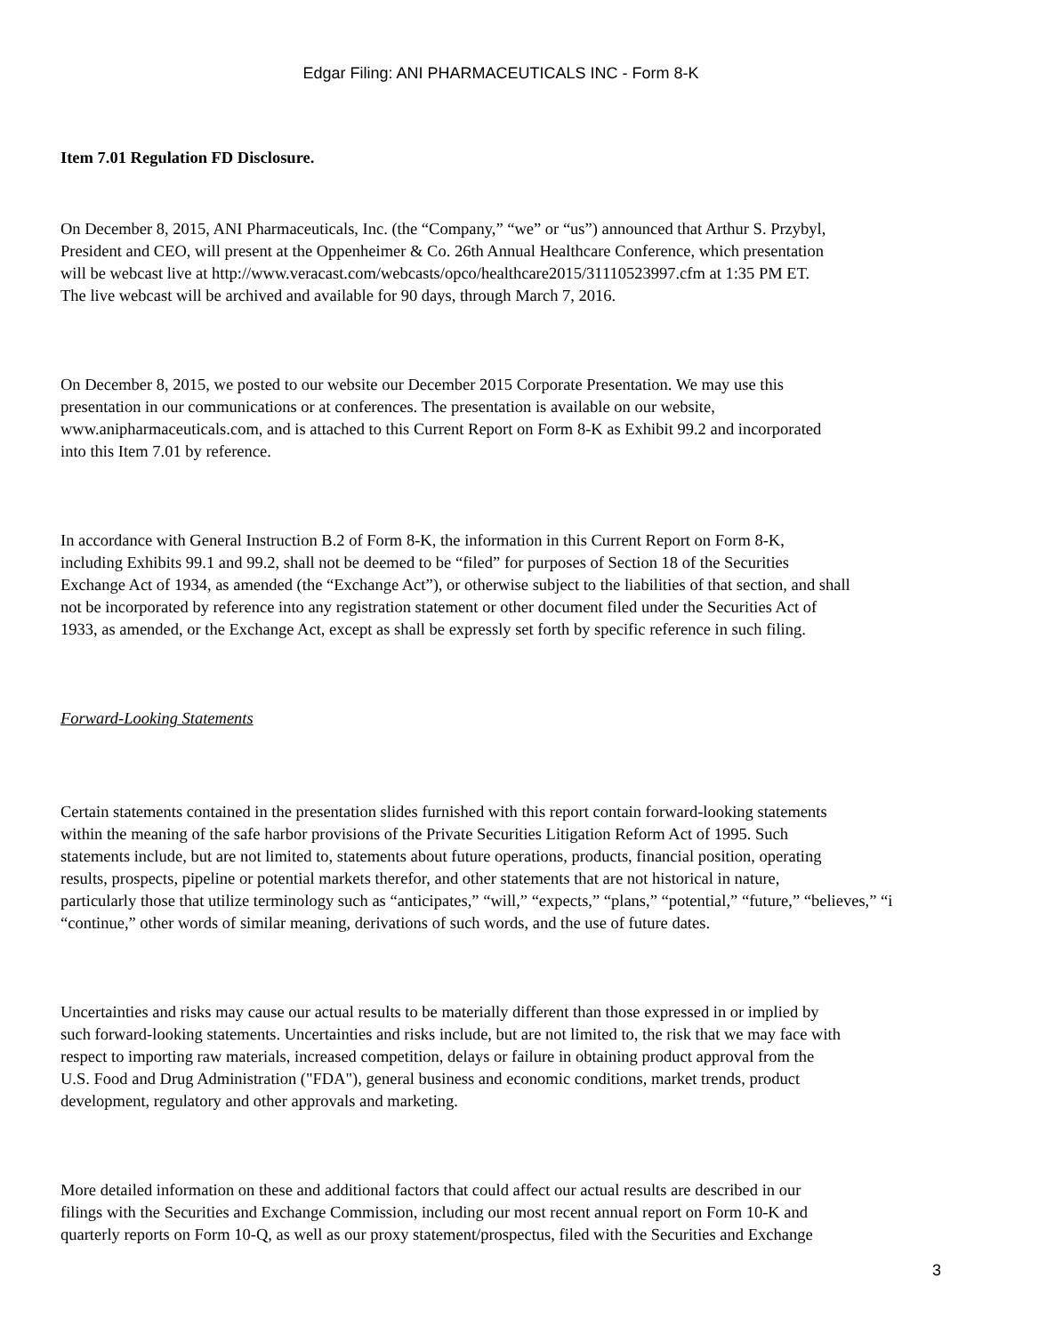Edgar Filing: ANI PHARMACEUTICALS INC - Form 8-K
Item 7.01 Regulation FD Disclosure.
On December 8, 2015, ANI Pharmaceuticals, Inc. (the “Company,” “we” or “us”) announced that Arthur S. Przybyl,
President and CEO, will present at the Oppenheimer & Co. 26th Annual Healthcare Conference, which presentation
will be webcast live at http://www.veracast.com/webcasts/opco/healthcare2015/31110523997.cfm at 1:35 PM ET.
The live webcast will be archived and available for 90 days, through March 7, 2016.
On December 8, 2015, we posted to our website our December 2015 Corporate Presentation. We may use this
presentation in our communications or at conferences. The presentation is available on our website,
www.anipharmaceuticals.com, and is attached to this Current Report on Form 8-K as Exhibit 99.2 and incorporated
into this Item 7.01 by reference.
In accordance with General Instruction B.2 of Form 8-K, the information in this Current Report on Form 8-K,
including Exhibits 99.1 and 99.2, shall not be deemed to be “filed” for purposes of Section 18 of the Securities
Exchange Act of 1934, as amended (the “Exchange Act”), or otherwise subject to the liabilities of that section, and shall
not be incorporated by reference into any registration statement or other document filed under the Securities Act of
1933, as amended, or the Exchange Act, except as shall be expressly set forth by specific reference in such filing.
Forward-Looking Statements
Certain statements contained in the presentation slides furnished with this report contain forward-looking statements
within the meaning of the safe harbor provisions of the Private Securities Litigation Reform Act of 1995. Such
statements include, but are not limited to, statements about future operations, products, financial position, operating
results, prospects, pipeline or potential markets therefor, and other statements that are not historical in nature,
particularly those that utilize terminology such as “anticipates,” “will,” “expects,” “plans,” “potential,” “future,” “believes,” “i
“continue,” other words of similar meaning, derivations of such words, and the use of future dates.
Uncertainties and risks may cause our actual results to be materially different than those expressed in or implied by
such forward-looking statements. Uncertainties and risks include, but are not limited to, the risk that we may face with
respect to importing raw materials, increased competition, delays or failure in obtaining product approval from the
U.S. Food and Drug Administration ("FDA"), general business and economic conditions, market trends, product
development, regulatory and other approvals and marketing.
More detailed information on these and additional factors that could affect our actual results are described in our
filings with the Securities and Exchange Commission, including our most recent annual report on Form 10-K and
quarterly reports on Form 10-Q, as well as our proxy statement/prospectus, filed with the Securities and Exchange
3